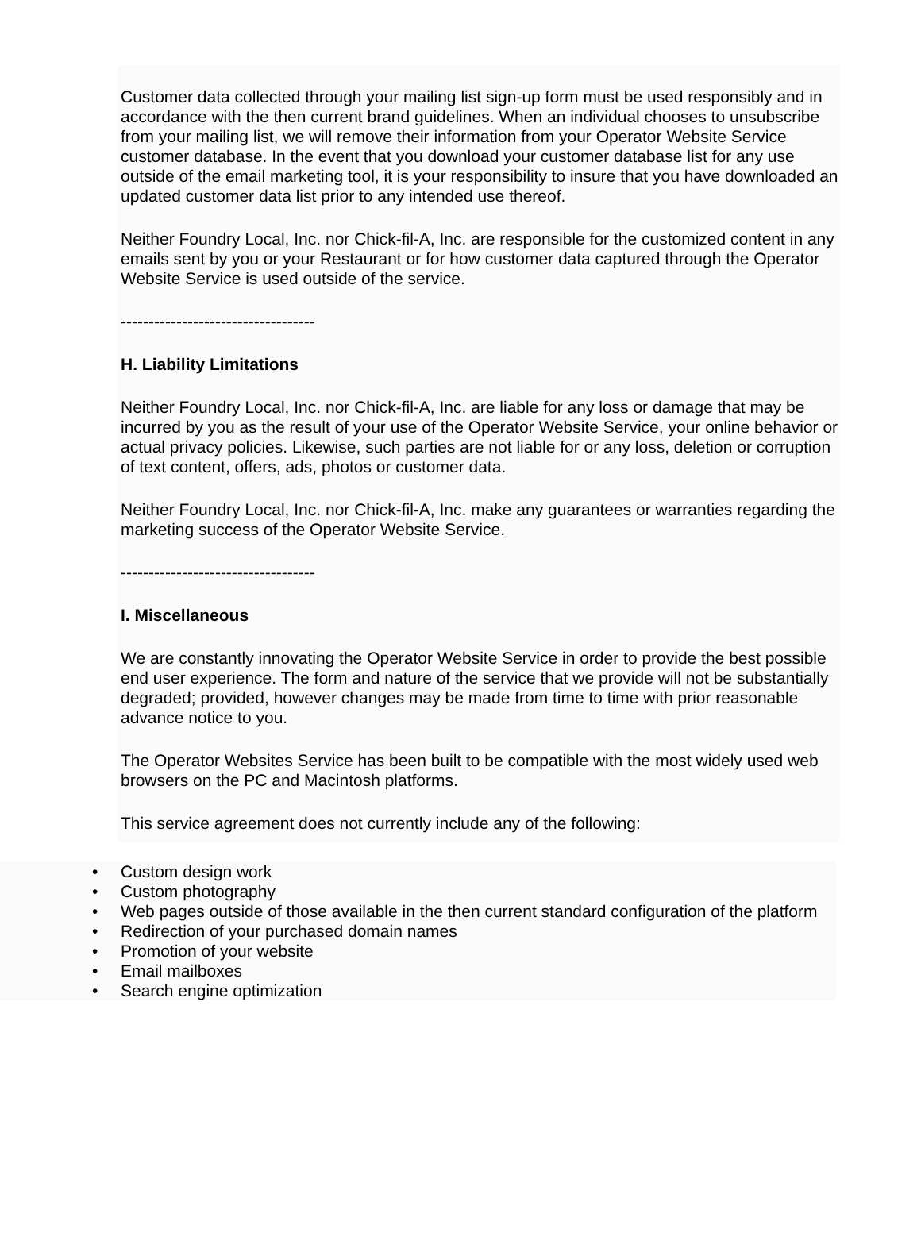Customer data collected through your mailing list sign-up form must be used responsibly and in accordance with the then current brand guidelines. When an individual chooses to unsubscribe from your mailing list, we will remove their information from your Operator Website Service customer database. In the event that you download your customer database list for any use outside of the email marketing tool, it is your responsibility to insure that you have downloaded an updated customer data list prior to any intended use thereof.
Neither Foundry Local, Inc. nor Chick-fil-A, Inc. are responsible for the customized content in any emails sent by you or your Restaurant or for how customer data captured through the Operator Website Service is used outside of the service.
-----------------------------------
H. Liability Limitations
Neither Foundry Local, Inc. nor Chick-fil-A, Inc. are liable for any loss or damage that may be incurred by you as the result of your use of the Operator Website Service, your online behavior or actual privacy policies. Likewise, such parties are not liable for or any loss, deletion or corruption of text content, offers, ads, photos or customer data.
Neither Foundry Local, Inc. nor Chick-fil-A, Inc. make any guarantees or warranties regarding the marketing success of the Operator Website Service.
-----------------------------------
I. Miscellaneous
We are constantly innovating the Operator Website Service in order to provide the best possible end user experience. The form and nature of the service that we provide will not be substantially degraded; provided, however changes may be made from time to time with prior reasonable advance notice to you.
The Operator Websites Service has been built to be compatible with the most widely used web browsers on the PC and Macintosh platforms.
This service agreement does not currently include any of the following:
• Custom design work
• Custom photography
• Web pages outside of those available in the then current standard configuration of the platform
• Redirection of your purchased domain names
• Promotion of your website
• Email mailboxes
• Search engine optimization